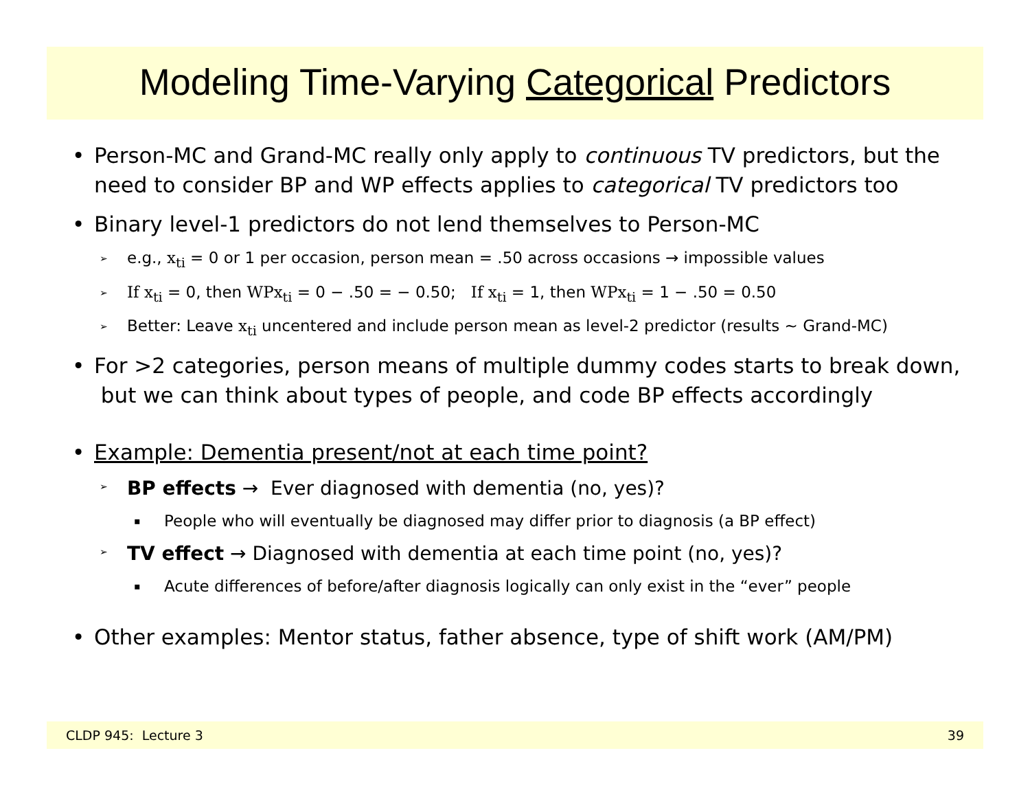Modeling Time-Varying Categorical Predictors
• Person-MC and Grand-MC really only apply to continuous TV predictors, but the need to consider BP and WP effects applies to categorical TV predictors too
• Binary level-1 predictors do not lend themselves to Person-MC
➢ e.g., x<sub>ti</sub> = 0 or 1 per occasion, person mean = .50 across occasions → impossible values
➢ If x<sub>ti</sub> = 0, then WPx<sub>ti</sub> = 0 − .50 = − 0.50; If x<sub>ti</sub> = 1, then WPx<sub>ti</sub> = 1 − .50 = 0.50
➢ Better: Leave x<sub>ti</sub> uncentered and include person mean as level-2 predictor (results ~ Grand-MC)
• For >2 categories, person means of multiple dummy codes starts to break down, but we can think about types of people, and code BP effects accordingly
• Example: Dementia present/not at each time point?
➢ BP effects → Ever diagnosed with dementia (no, yes)?
▪ People who will eventually be diagnosed may differ prior to diagnosis (a BP effect)
➢ TV effect → Diagnosed with dementia at each time point (no, yes)?
▪ Acute differences of before/after diagnosis logically can only exist in the “ever” people
• Other examples: Mentor status, father absence, type of shift work (AM/PM)
CLDP 945: Lecture 3 39